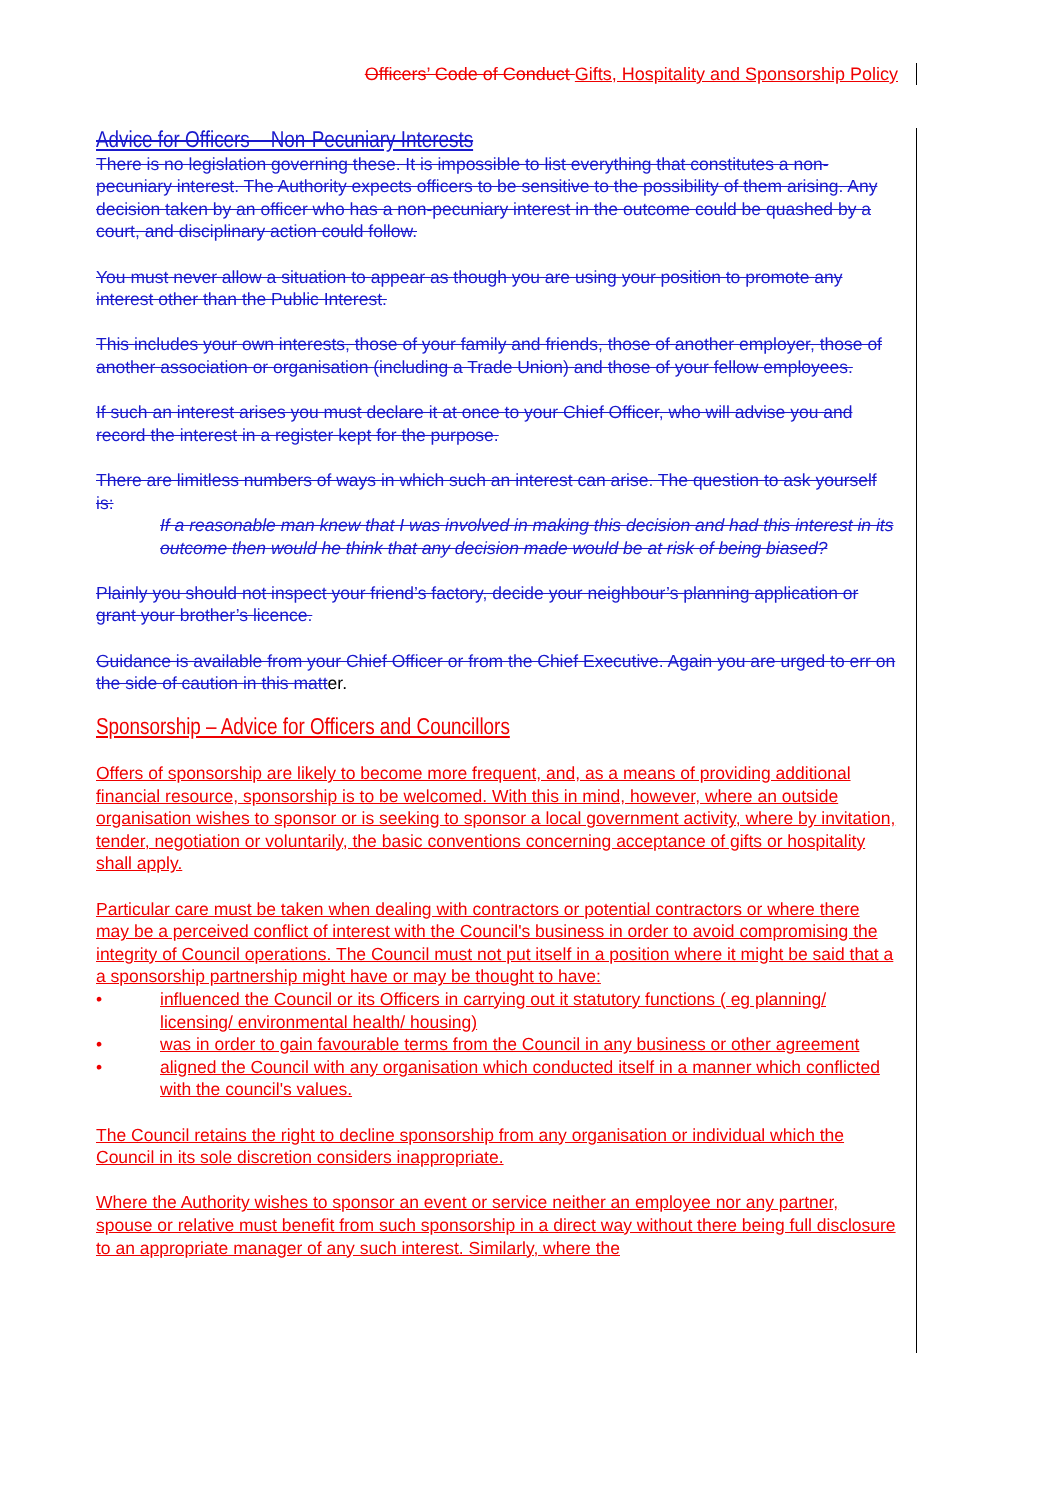Officers’ Code of Conduct Gifts, Hospitality and Sponsorship Policy
Advice for Officers – Non-Pecuniary Interests
There is no legislation governing these. It is impossible to list everything that constitutes a non-pecuniary interest. The Authority expects officers to be sensitive to the possibility of them arising. Any decision taken by an officer who has a non-pecuniary interest in the outcome could be quashed by a court, and disciplinary action could follow.
You must never allow a situation to appear as though you are using your position to promote any interest other than the Public Interest.
This includes your own interests, those of your family and friends, those of another employer, those of another association or organisation (including a Trade Union) and those of your fellow employees.
If such an interest arises you must declare it at once to your Chief Officer, who will advise you and record the interest in a register kept for the purpose.
There are limitless numbers of ways in which such an interest can arise. The question to ask yourself is:
If a reasonable man knew that I was involved in making this decision and had this interest in its outcome then would he think that any decision made would be at risk of being biased?
Plainly you should not inspect your friend’s factory, decide your neighbour’s planning application or grant your brother’s licence.
Guidance is available from your Chief Officer or from the Chief Executive. Again you are urged to err on the side of caution in this matter.
Sponsorship – Advice for Officers and Councillors
Offers of sponsorship are likely to become more frequent, and, as a means of providing additional financial resource, sponsorship is to be welcomed. With this in mind, however, where an outside organisation wishes to sponsor or is seeking to sponsor a local government activity, where by invitation, tender, negotiation or voluntarily, the basic conventions concerning acceptance of gifts or hospitality shall apply.
Particular care must be taken when dealing with contractors or potential contractors or where there may be a perceived conflict of interest with the Council's business in order to avoid compromising the integrity of Council operations. The Council must not put itself in a position where it might be said that a a sponsorship partnership might have or may be thought to have:
• influenced the Council or its Officers in carrying out it statutory functions ( eg planning/ licensing/ environmental health/ housing)
• was in order to gain favourable terms from the Council in any business or other agreement
• aligned the Council with any organisation which conducted itself in a manner which conflicted with the council's values.
The Council retains the right to decline sponsorship from any organisation or individual which the Council in its sole discretion considers inappropriate.
Where the Authority wishes to sponsor an event or service neither an employee nor any partner, spouse or relative must benefit from such sponsorship in a direct way without there being full disclosure to an appropriate manager of any such interest. Similarly, where the